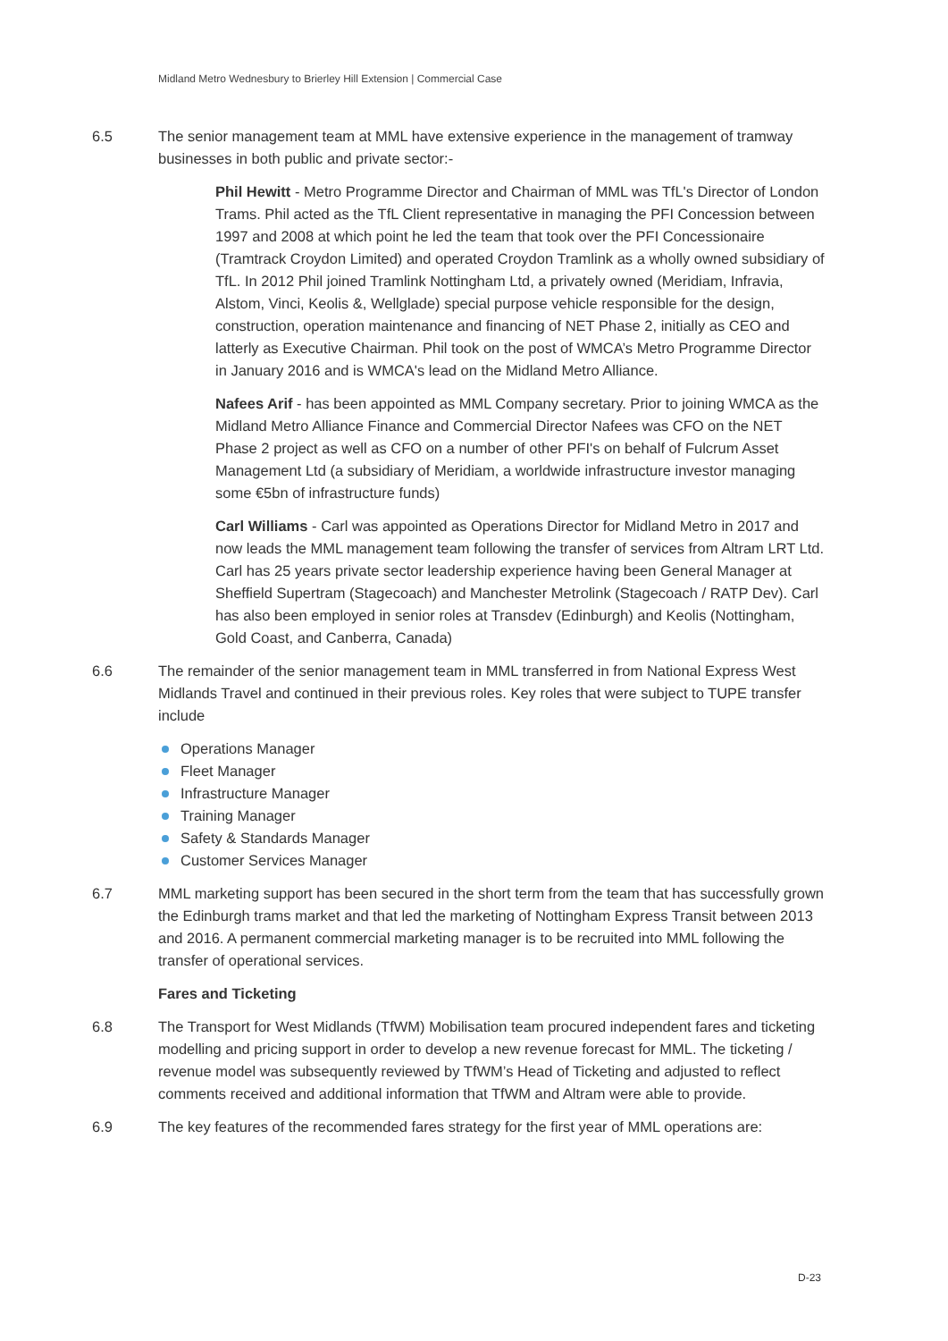Midland Metro Wednesbury to Brierley Hill Extension | Commercial Case
6.5 The senior management team at MML have extensive experience in the management of tramway businesses in both public and private sector:-
Phil Hewitt - Metro Programme Director and Chairman of MML was TfL's Director of London Trams. Phil acted as the TfL Client representative in managing the PFI Concession between 1997 and 2008 at which point he led the team that took over the PFI Concessionaire (Tramtrack Croydon Limited) and operated Croydon Tramlink as a wholly owned subsidiary of TfL. In 2012 Phil joined Tramlink Nottingham Ltd, a privately owned (Meridiam, Infravia, Alstom, Vinci, Keolis &, Wellglade) special purpose vehicle responsible for the design, construction, operation maintenance and financing of NET Phase 2, initially as CEO and latterly as Executive Chairman. Phil took on the post of WMCA’s Metro Programme Director in January 2016 and is WMCA's lead on the Midland Metro Alliance.
Nafees Arif - has been appointed as MML Company secretary. Prior to joining WMCA as the Midland Metro Alliance Finance and Commercial Director Nafees was CFO on the NET Phase 2 project as well as CFO on a number of other PFI's on behalf of Fulcrum Asset Management Ltd (a subsidiary of Meridiam, a worldwide infrastructure investor managing some €5bn of infrastructure funds)
Carl Williams - Carl was appointed as Operations Director for Midland Metro in 2017 and now leads the MML management team following the transfer of services from Altram LRT Ltd. Carl has 25 years private sector leadership experience having been General Manager at Sheffield Supertram (Stagecoach) and Manchester Metrolink (Stagecoach / RATP Dev). Carl has also been employed in senior roles at Transdev (Edinburgh) and Keolis (Nottingham, Gold Coast, and Canberra, Canada)
6.6 The remainder of the senior management team in MML transferred in from National Express West Midlands Travel and continued in their previous roles. Key roles that were subject to TUPE transfer include
Operations Manager
Fleet Manager
Infrastructure Manager
Training Manager
Safety & Standards Manager
Customer Services Manager
6.7 MML marketing support has been secured in the short term from the team that has successfully grown the Edinburgh trams market and that led the marketing of Nottingham Express Transit between 2013 and 2016. A permanent commercial marketing manager is to be recruited into MML following the transfer of operational services.
Fares and Ticketing
6.8 The Transport for West Midlands (TfWM) Mobilisation team procured independent fares and ticketing modelling and pricing support in order to develop a new revenue forecast for MML. The ticketing / revenue model was subsequently reviewed by TfWM’s Head of Ticketing and adjusted to reflect comments received and additional information that TfWM and Altram were able to provide.
6.9 The key features of the recommended fares strategy for the first year of MML operations are:
D-23